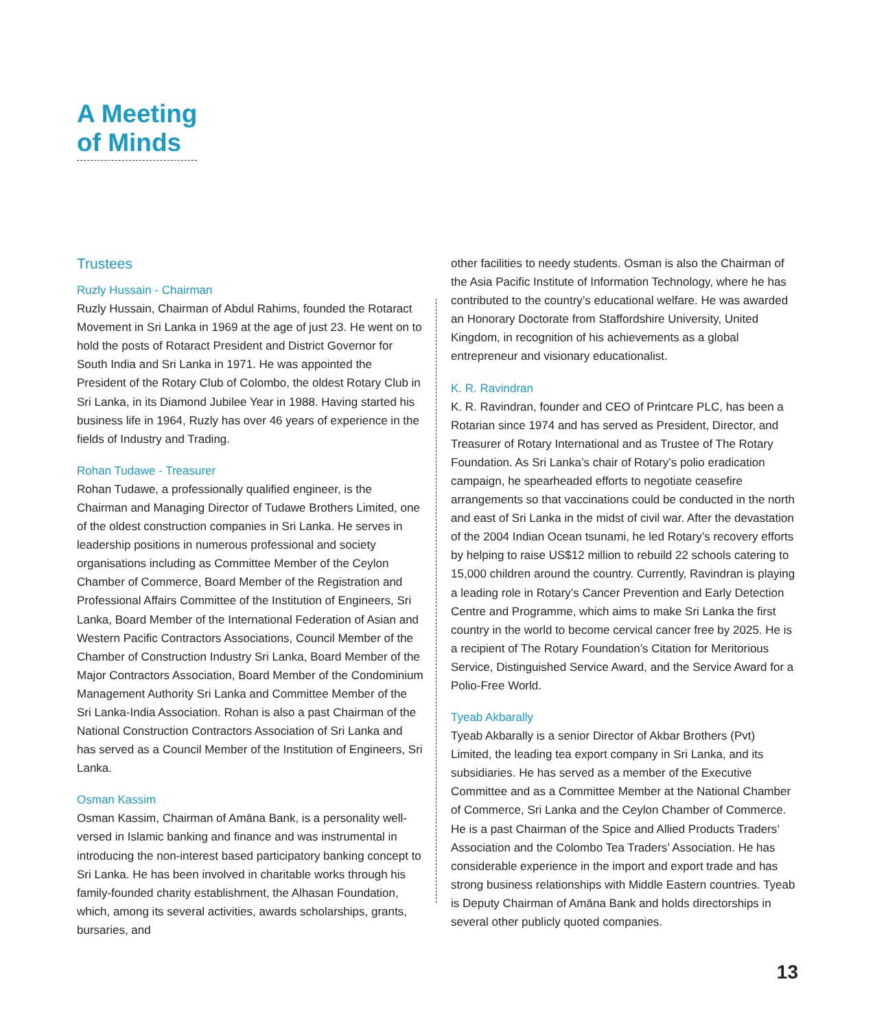A Meeting
of Minds
Trustees
Ruzly Hussain - Chairman
Ruzly Hussain, Chairman of Abdul Rahims, founded the Rotaract Movement in Sri Lanka in 1969 at the age of just 23. He went on to hold the posts of Rotaract President and District Governor for South India and Sri Lanka in 1971. He was appointed the President of the Rotary Club of Colombo, the oldest Rotary Club in Sri Lanka, in its Diamond Jubilee Year in 1988. Having started his business life in 1964, Ruzly has over 46 years of experience in the fields of Industry and Trading.
Rohan Tudawe - Treasurer
Rohan Tudawe, a professionally qualified engineer, is the Chairman and Managing Director of Tudawe Brothers Limited, one of the oldest construction companies in Sri Lanka. He serves in leadership positions in numerous professional and society organisations including as Committee Member of the Ceylon Chamber of Commerce, Board Member of the Registration and Professional Affairs Committee of the Institution of Engineers, Sri Lanka, Board Member of the International Federation of Asian and Western Pacific Contractors Associations, Council Member of the Chamber of Construction Industry Sri Lanka, Board Member of the Major Contractors Association, Board Member of the Condominium Management Authority Sri Lanka and Committee Member of the Sri Lanka-India Association. Rohan is also a past Chairman of the National Construction Contractors Association of Sri Lanka and has served as a Council Member of the Institution of Engineers, Sri Lanka.
Osman Kassim
Osman Kassim, Chairman of Amāna Bank, is a personality well-versed in Islamic banking and finance and was instrumental in introducing the non-interest based participatory banking concept to Sri Lanka. He has been involved in charitable works through his family-founded charity establishment, the Alhasan Foundation, which, among its several activities, awards scholarships, grants, bursaries, and
other facilities to needy students. Osman is also the Chairman of the Asia Pacific Institute of Information Technology, where he has contributed to the country’s educational welfare. He was awarded an Honorary Doctorate from Staffordshire University, United Kingdom, in recognition of his achievements as a global entrepreneur and visionary educationalist.
K. R. Ravindran
K. R. Ravindran, founder and CEO of Printcare PLC, has been a Rotarian since 1974 and has served as President, Director, and Treasurer of Rotary International and as Trustee of The Rotary Foundation. As Sri Lanka’s chair of Rotary’s polio eradication campaign, he spearheaded efforts to negotiate ceasefire arrangements so that vaccinations could be conducted in the north and east of Sri Lanka in the midst of civil war. After the devastation of the 2004 Indian Ocean tsunami, he led Rotary’s recovery efforts by helping to raise US$12 million to rebuild 22 schools catering to 15,000 children around the country. Currently, Ravindran is playing a leading role in Rotary’s Cancer Prevention and Early Detection Centre and Programme, which aims to make Sri Lanka the first country in the world to become cervical cancer free by 2025. He is a recipient of The Rotary Foundation’s Citation for Meritorious Service, Distinguished Service Award, and the Service Award for a Polio-Free World.
Tyeab Akbarally
Tyeab Akbarally is a senior Director of Akbar Brothers (Pvt) Limited, the leading tea export company in Sri Lanka, and its subsidiaries. He has served as a member of the Executive Committee and as a Committee Member at the National Chamber of Commerce, Sri Lanka and the Ceylon Chamber of Commerce. He is a past Chairman of the Spice and Allied Products Traders’ Association and the Colombo Tea Traders’ Association. He has considerable experience in the import and export trade and has strong business relationships with Middle Eastern countries. Tyeab is Deputy Chairman of Amāna Bank and holds directorships in several other publicly quoted companies.
13